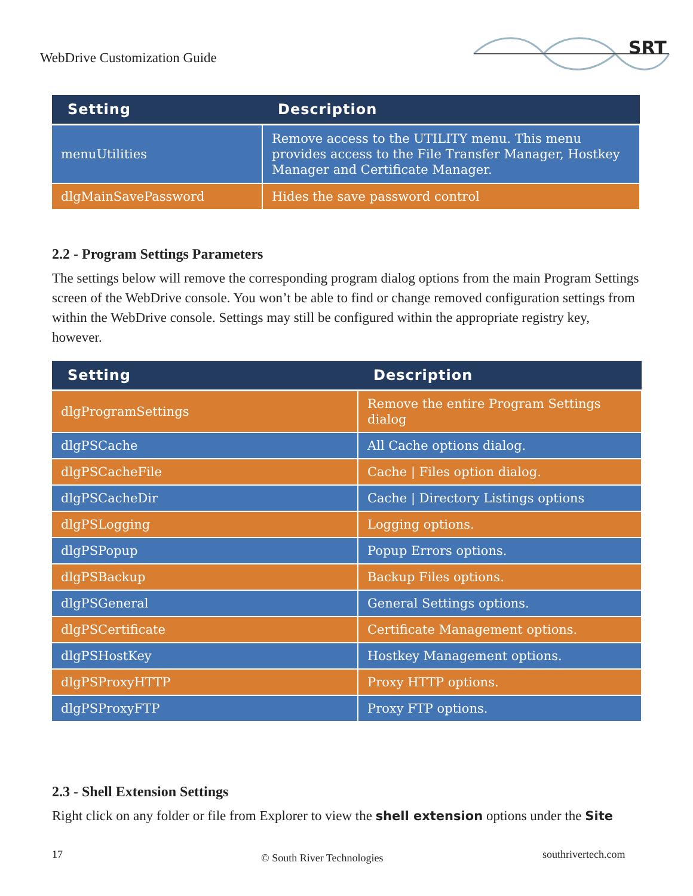WebDrive Customization Guide
SRT
| Setting | Description |
| --- | --- |
| menuUtilities | Remove access to the UTILITY menu. This menu provides access to the File Transfer Manager, Hostkey Manager and Certificate Manager. |
| dlgMainSavePassword | Hides the save password control |
2.2 - Program Settings Parameters
The settings below will remove the corresponding program dialog options from the main Program Settings screen of the WebDrive console. You won’t be able to find or change removed configuration settings from within the WebDrive console. Settings may still be configured within the appropriate registry key, however.
| Setting | Description |
| --- | --- |
| dlgProgramSettings | Remove the entire Program Settings dialog |
| dlgPSCache | All Cache options dialog. |
| dlgPSCacheFile | Cache / Files option dialog. |
| dlgPSCacheDir | Cache / Directory Listings options |
| dlgPSLogging | Logging options. |
| dlgPSPopup | Popup Errors options. |
| dlgPSBackup | Backup Files options. |
| dlgPSGeneral | General Settings options. |
| dlgPSCertificate | Certificate Management options. |
| dlgPSHostKey | Hostkey Management options. |
| dlgPSProxyHTTP | Proxy HTTP options. |
| dlgPSProxyFTP | Proxy FTP options. |
2.3 - Shell Extension Settings
Right click on any folder or file from Explorer to view the shell extension options under the Site
17 © South River Technologies southrivertech.com